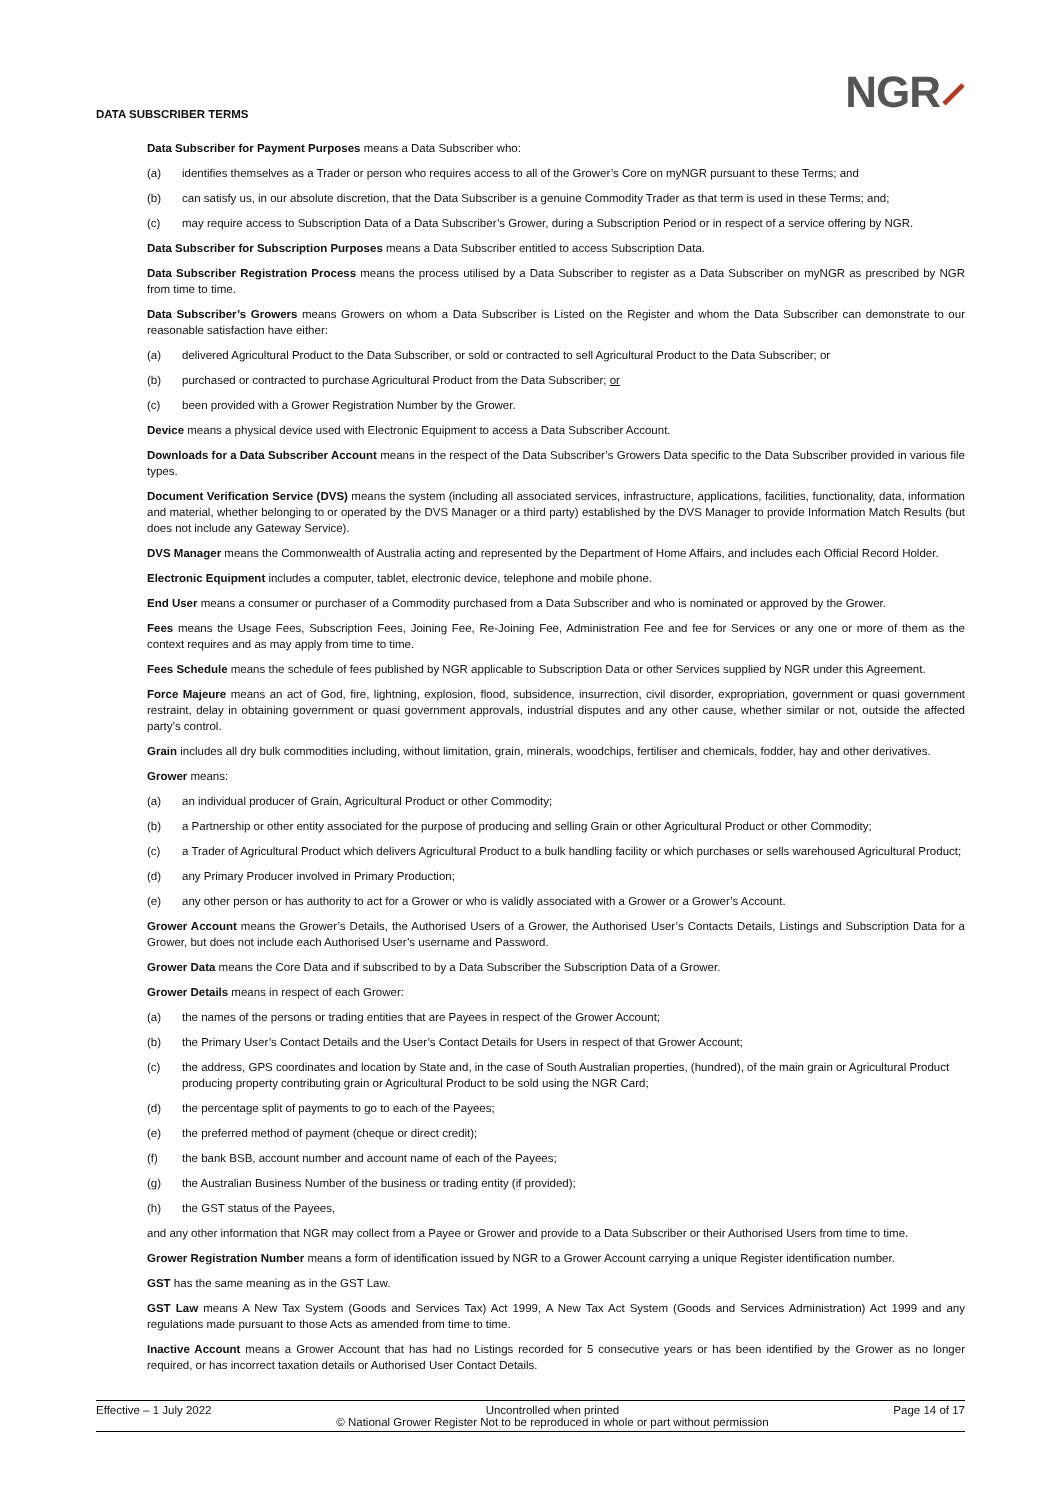DATA SUBSCRIBER TERMS
NGR⸝
Data Subscriber for Payment Purposes means a Data Subscriber who:
(a) identifies themselves as a Trader or person who requires access to all of the Grower’s Core on myNGR pursuant to these Terms; and
(b) can satisfy us, in our absolute discretion, that the Data Subscriber is a genuine Commodity Trader as that term is used in these Terms; and;
(c) may require access to Subscription Data of a Data Subscriber’s Grower, during a Subscription Period or in respect of a service offering by NGR.
Data Subscriber for Subscription Purposes means a Data Subscriber entitled to access Subscription Data.
Data Subscriber Registration Process means the process utilised by a Data Subscriber to register as a Data Subscriber on myNGR as prescribed by NGR from time to time.
Data Subscriber’s Growers means Growers on whom a Data Subscriber is Listed on the Register and whom the Data Subscriber can demonstrate to our reasonable satisfaction have either:
(a) delivered Agricultural Product to the Data Subscriber, or sold or contracted to sell Agricultural Product to the Data Subscriber; or
(b) purchased or contracted to purchase Agricultural Product from the Data Subscriber; or
(c) been provided with a Grower Registration Number by the Grower.
Device means a physical device used with Electronic Equipment to access a Data Subscriber Account.
Downloads for a Data Subscriber Account means in the respect of the Data Subscriber’s Growers Data specific to the Data Subscriber provided in various file types.
Document Verification Service (DVS) means the system (including all associated services, infrastructure, applications, facilities, functionality, data, information and material, whether belonging to or operated by the DVS Manager or a third party) established by the DVS Manager to provide Information Match Results (but does not include any Gateway Service).
DVS Manager means the Commonwealth of Australia acting and represented by the Department of Home Affairs, and includes each Official Record Holder.
Electronic Equipment includes a computer, tablet, electronic device, telephone and mobile phone.
End User means a consumer or purchaser of a Commodity purchased from a Data Subscriber and who is nominated or approved by the Grower.
Fees means the Usage Fees, Subscription Fees, Joining Fee, Re-Joining Fee, Administration Fee and fee for Services or any one or more of them as the context requires and as may apply from time to time.
Fees Schedule means the schedule of fees published by NGR applicable to Subscription Data or other Services supplied by NGR under this Agreement.
Force Majeure means an act of God, fire, lightning, explosion, flood, subsidence, insurrection, civil disorder, expropriation, government or quasi government restraint, delay in obtaining government or quasi government approvals, industrial disputes and any other cause, whether similar or not, outside the affected party’s control.
Grain includes all dry bulk commodities including, without limitation, grain, minerals, woodchips, fertiliser and chemicals, fodder, hay and other derivatives.
Grower means:
(a) an individual producer of Grain, Agricultural Product or other Commodity;
(b) a Partnership or other entity associated for the purpose of producing and selling Grain or other Agricultural Product or other Commodity;
(c) a Trader of Agricultural Product which delivers Agricultural Product to a bulk handling facility or which purchases or sells warehoused Agricultural Product;
(d) any Primary Producer involved in Primary Production;
(e) any other person or has authority to act for a Grower or who is validly associated with a Grower or a Grower’s Account.
Grower Account means the Grower’s Details, the Authorised Users of a Grower, the Authorised User’s Contacts Details, Listings and Subscription Data for a Grower, but does not include each Authorised User’s username and Password.
Grower Data means the Core Data and if subscribed to by a Data Subscriber the Subscription Data of a Grower.
Grower Details means in respect of each Grower:
(a) the names of the persons or trading entities that are Payees in respect of the Grower Account;
(b) the Primary User’s Contact Details and the User’s Contact Details for Users in respect of that Grower Account;
(c) the address, GPS coordinates and location by State and, in the case of South Australian properties, (hundred), of the main grain or Agricultural Product producing property contributing grain or Agricultural Product to be sold using the NGR Card;
(d) the percentage split of payments to go to each of the Payees;
(e) the preferred method of payment (cheque or direct credit);
(f) the bank BSB, account number and account name of each of the Payees;
(g) the Australian Business Number of the business or trading entity (if provided);
(h) the GST status of the Payees,
and any other information that NGR may collect from a Payee or Grower and provide to a Data Subscriber or their Authorised Users from time to time.
Grower Registration Number means a form of identification issued by NGR to a Grower Account carrying a unique Register identification number.
GST has the same meaning as in the GST Law.
GST Law means A New Tax System (Goods and Services Tax) Act 1999, A New Tax Act System (Goods and Services Administration) Act 1999 and any regulations made pursuant to those Acts as amended from time to time.
Inactive Account means a Grower Account that has had no Listings recorded for 5 consecutive years or has been identified by the Grower as no longer required, or has incorrect taxation details or Authorised User Contact Details.
Effective – 1 July 2022 Uncontrolled when printed
© National Grower Register Not to be reproduced in whole or part without permission Page 14 of 17